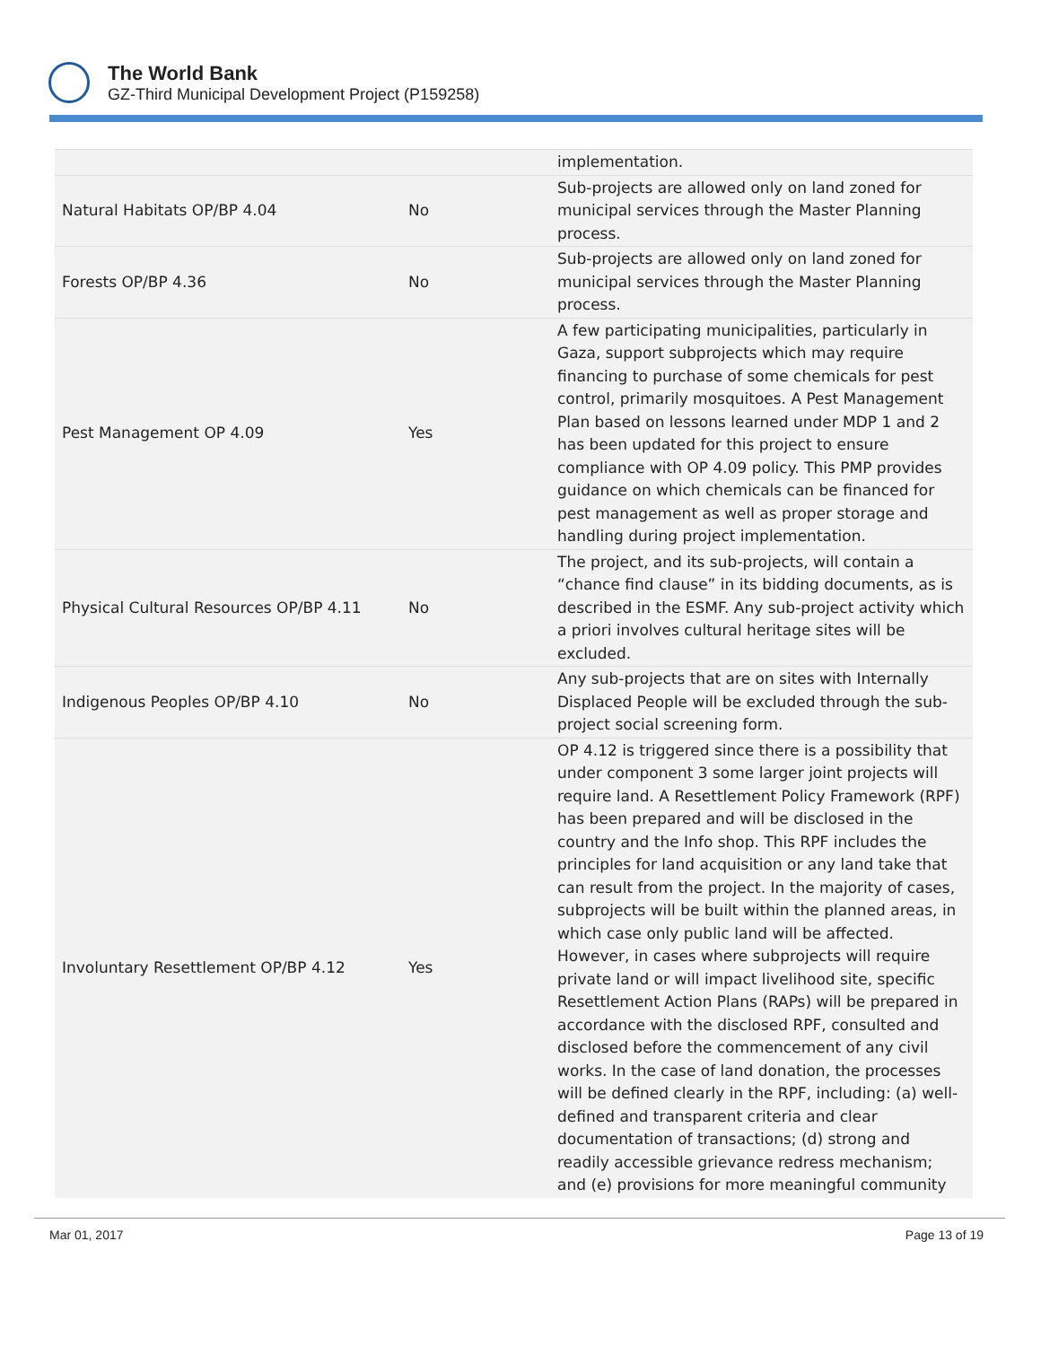The World Bank
GZ-Third Municipal Development Project (P159258)
| | | implementation. |
| Natural Habitats OP/BP 4.04 | No | Sub-projects are allowed only on land zoned for municipal services through the Master Planning process. |
| Forests OP/BP 4.36 | No | Sub-projects are allowed only on land zoned for municipal services through the Master Planning process. |
| Pest Management OP 4.09 | Yes | A few participating municipalities, particularly in Gaza, support subprojects which may require financing to purchase of some chemicals for pest control, primarily mosquitoes. A Pest Management Plan based on lessons learned under MDP 1 and 2 has been updated for this project to ensure compliance with OP 4.09 policy. This PMP provides guidance on which chemicals can be financed for pest management as well as proper storage and handling during project implementation. |
| Physical Cultural Resources OP/BP 4.11 | No | The project, and its sub-projects, will contain a “chance find clause” in its bidding documents, as is described in the ESMF. Any sub-project activity which a priori involves cultural heritage sites will be excluded. |
| Indigenous Peoples OP/BP 4.10 | No | Any sub-projects that are on sites with Internally Displaced People will be excluded through the sub-project social screening form. |
| Involuntary Resettlement OP/BP 4.12 | Yes | OP 4.12 is triggered since there is a possibility that under component 3 some larger joint projects will require land. A Resettlement Policy Framework (RPF) has been prepared and will be disclosed in the country and the Info shop. This RPF includes the principles for land acquisition or any land take that can result from the project. In the majority of cases, subprojects will be built within the planned areas, in which case only public land will be affected. However, in cases where subprojects will require private land or will impact livelihood site, specific Resettlement Action Plans (RAPs) will be prepared in accordance with the disclosed RPF, consulted and disclosed before the commencement of any civil works. In the case of land donation, the processes will be defined clearly in the RPF, including: (a) well-defined and transparent criteria and clear documentation of transactions; (d) strong and readily accessible grievance redress mechanism; and (e) provisions for more meaningful community |
Mar 01, 2017 Page 13 of 19